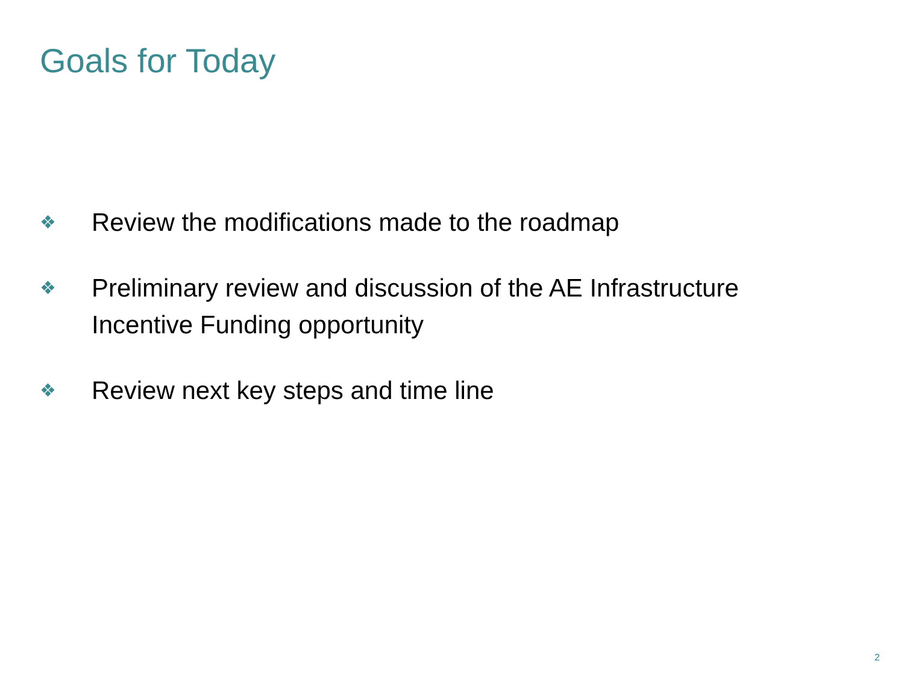Goals for Today
❖ Review the modifications made to the roadmap
❖ Preliminary review and discussion of the AE Infrastructure Incentive Funding opportunity
❖ Review next key steps and time line
2